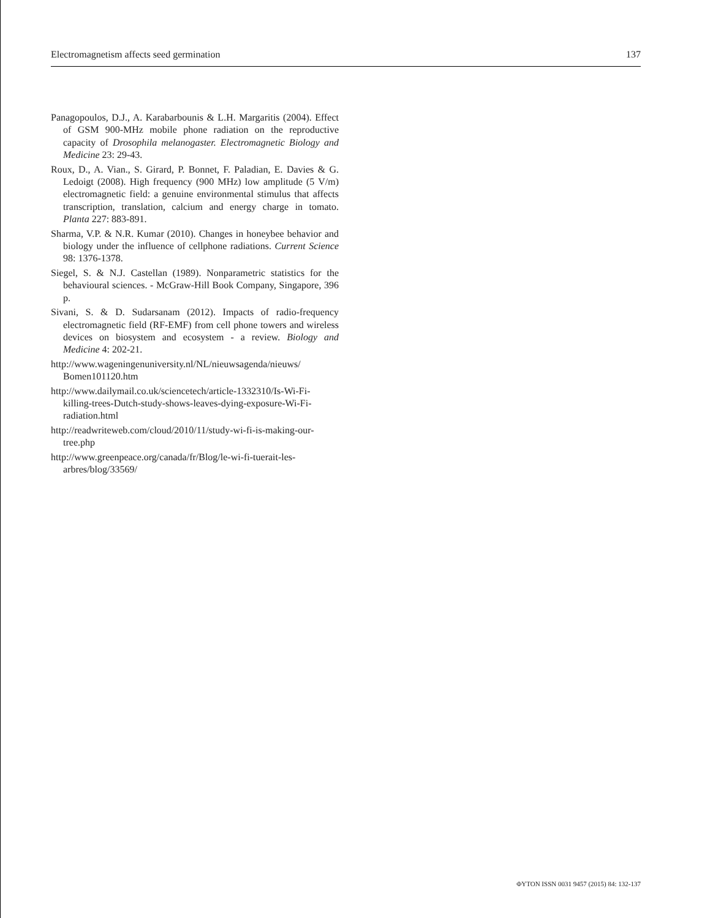Electromagnetism affects seed germination 137
Panagopoulos, D.J., A. Karabarbounis & L.H. Margaritis (2004). Effect of GSM 900-MHz mobile phone radiation on the reproductive capacity of Drosophila melanogaster. Electromagnetic Biology and Medicine 23: 29-43.
Roux, D., A. Vian., S. Girard, P. Bonnet, F. Paladian, E. Davies & G. Ledoigt (2008). High frequency (900 MHz) low amplitude (5 V/m) electromagnetic field: a genuine environmental stimulus that affects transcription, translation, calcium and energy charge in tomato. Planta 227: 883-891.
Sharma, V.P. & N.R. Kumar (2010). Changes in honeybee behavior and biology under the influence of cellphone radiations. Current Science 98: 1376-1378.
Siegel, S. & N.J. Castellan (1989). Nonparametric statistics for the behavioural sciences. - McGraw-Hill Book Company, Singapore, 396 p.
Sivani, S. & D. Sudarsanam (2012). Impacts of radio-frequency electromagnetic field (RF-EMF) from cell phone towers and wireless devices on biosystem and ecosystem - a review. Biology and Medicine 4: 202-21.
http://www.wageningenuniversity.nl/NL/nieuwsagenda/nieuws/ Bomen101120.htm
http://www.dailymail.co.uk/sciencetech/article-1332310/Is-Wi-Fi-killing-trees-Dutch-study-shows-leaves-dying-exposure-Wi-Fi-radiation.html
http://readwriteweb.com/cloud/2010/11/study-wi-fi-is-making-our-tree.php
http://www.greenpeace.org/canada/fr/Blog/le-wi-fi-tuerait-les-arbres/blog/33569/
ΦYTON ISSN 0031 9457 (2015) 84: 132-137